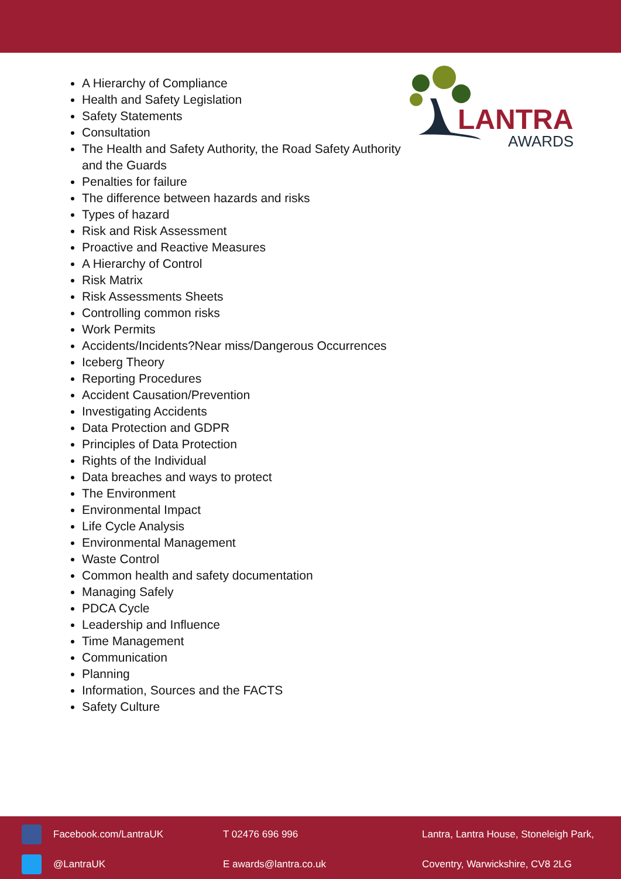LANTRA
AWARDS
A Hierarchy of Compliance
Health and Safety Legislation
Safety Statements
Consultation
The Health and Safety Authority, the Road Safety Authority and the Guards
Penalties for failure
The difference between hazards and risks
Types of hazard
Risk and Risk Assessment
Proactive and Reactive Measures
A Hierarchy of Control
Risk Matrix
Risk Assessments Sheets
Controlling common risks
Work Permits
Accidents/Incidents?Near miss/Dangerous Occurrences
Iceberg Theory
Reporting Procedures
Accident Causation/Prevention
Investigating Accidents
Data Protection and GDPR
Principles of Data Protection
Rights of the Individual
Data breaches and ways to protect
The Environment
Environmental Impact
Life Cycle Analysis
Environmental Management
Waste Control
Common health and safety documentation
Managing Safely
PDCA Cycle
Leadership and Influence
Time Management
Communication
Planning
Information, Sources and the FACTS
Safety Culture
Facebook.com/LantraUK T 02476 696 996
Lantra, Lantra House, Stoneleigh Park,
@LantraUK E awards@lantra.co.uk
Coventry, Warwickshire, CV8 2LG